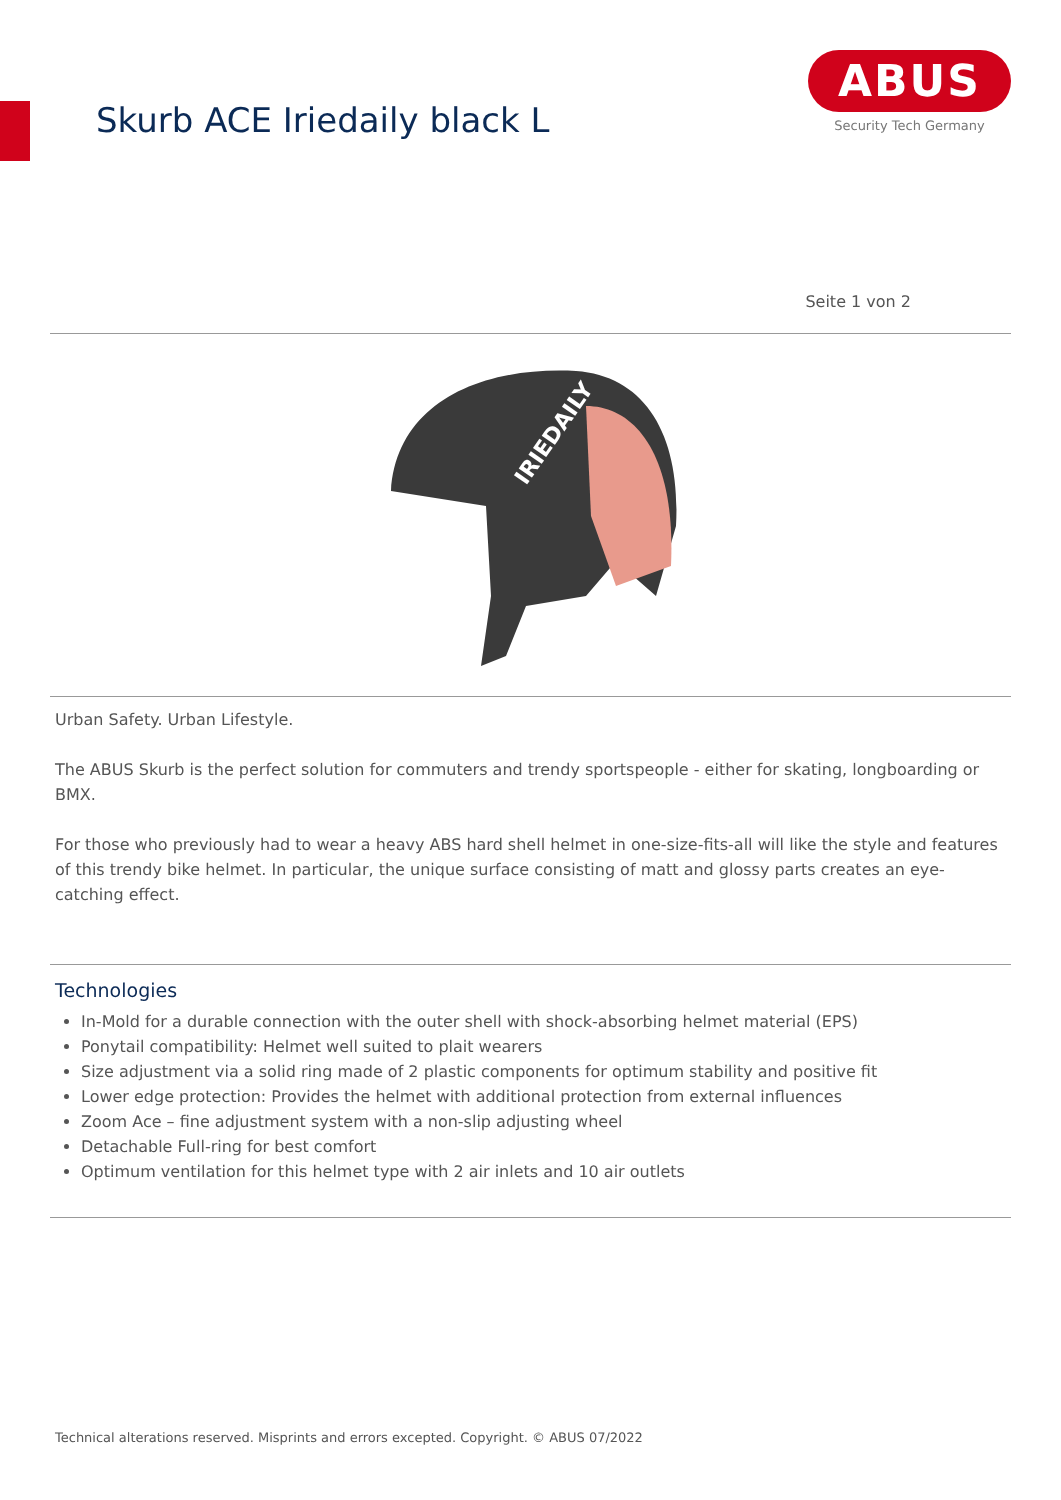Skurb ACE Iriedaily black L
ABUS
Security Tech Germany
Seite 1 von 2
IRIEDAILY
Urban Safety. Urban Lifestyle.
The ABUS Skurb is the perfect solution for commuters and trendy sportspeople - either for skating, longboarding or BMX.
For those who previously had to wear a heavy ABS hard shell helmet in one-size-fits-all will like the style and features of this trendy bike helmet. In particular, the unique surface consisting of matt and glossy parts creates an eye-catching effect.
Technologies
In-Mold for a durable connection with the outer shell with shock-absorbing helmet material (EPS)
Ponytail compatibility: Helmet well suited to plait wearers
Size adjustment via a solid ring made of 2 plastic components for optimum stability and positive fit
Lower edge protection: Provides the helmet with additional protection from external influences
Zoom Ace – fine adjustment system with a non-slip adjusting wheel
Detachable Full-ring for best comfort
Optimum ventilation for this helmet type with 2 air inlets and 10 air outlets
Technical alterations reserved. Misprints and errors excepted. Copyright. © ABUS 07/2022